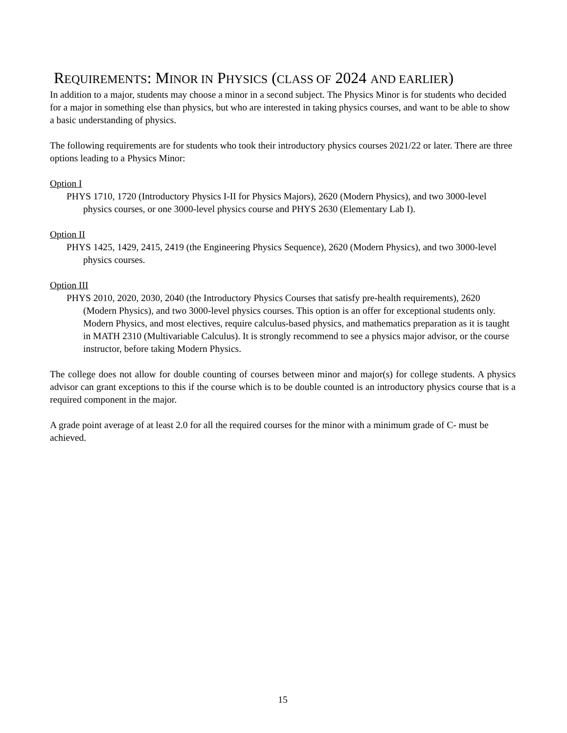REQUIREMENTS: MINOR IN PHYSICS (CLASS OF 2024 AND EARLIER)
In addition to a major, students may choose a minor in a second subject. The Physics Minor is for students who decided for a major in something else than physics, but who are interested in taking physics courses, and want to be able to show a basic understanding of physics.
The following requirements are for students who took their introductory physics courses 2021/22 or later. There are three options leading to a Physics Minor:
Option I
PHYS 1710, 1720 (Introductory Physics I-II for Physics Majors), 2620 (Modern Physics), and two 3000-level physics courses, or one 3000-level physics course and PHYS 2630 (Elementary Lab I).
Option II
PHYS 1425, 1429, 2415, 2419 (the Engineering Physics Sequence), 2620 (Modern Physics), and two 3000-level physics courses.
Option III
PHYS 2010, 2020, 2030, 2040 (the Introductory Physics Courses that satisfy pre-health requirements), 2620 (Modern Physics), and two 3000-level physics courses. This option is an offer for exceptional students only. Modern Physics, and most electives, require calculus-based physics, and mathematics preparation as it is taught in MATH 2310 (Multivariable Calculus). It is strongly recommend to see a physics major advisor, or the course instructor, before taking Modern Physics.
The college does not allow for double counting of courses between minor and major(s) for college students. A physics advisor can grant exceptions to this if the course which is to be double counted is an introductory physics course that is a required component in the major.
A grade point average of at least 2.0 for all the required courses for the minor with a minimum grade of C- must be achieved.
15